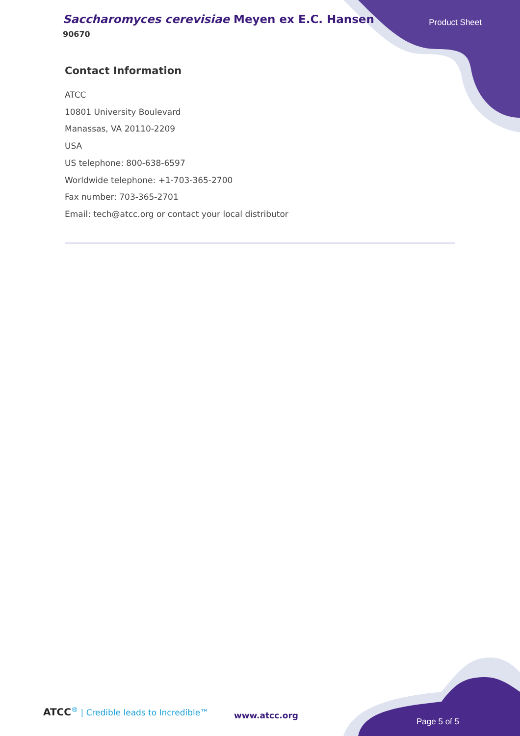Saccharomyces cerevisiae Meyen ex E.C. Hansen
90670
Product Sheet
Contact Information
ATCC
10801 University Boulevard
Manassas, VA 20110-2209
USA
US telephone: 800-638-6597
Worldwide telephone: +1-703-365-2700
Fax number: 703-365-2701
Email: tech@atcc.org or contact your local distributor
ATCC<sup>®</sup> | Credible leads to Incredible™
www.atcc.org
Page 5 of 5